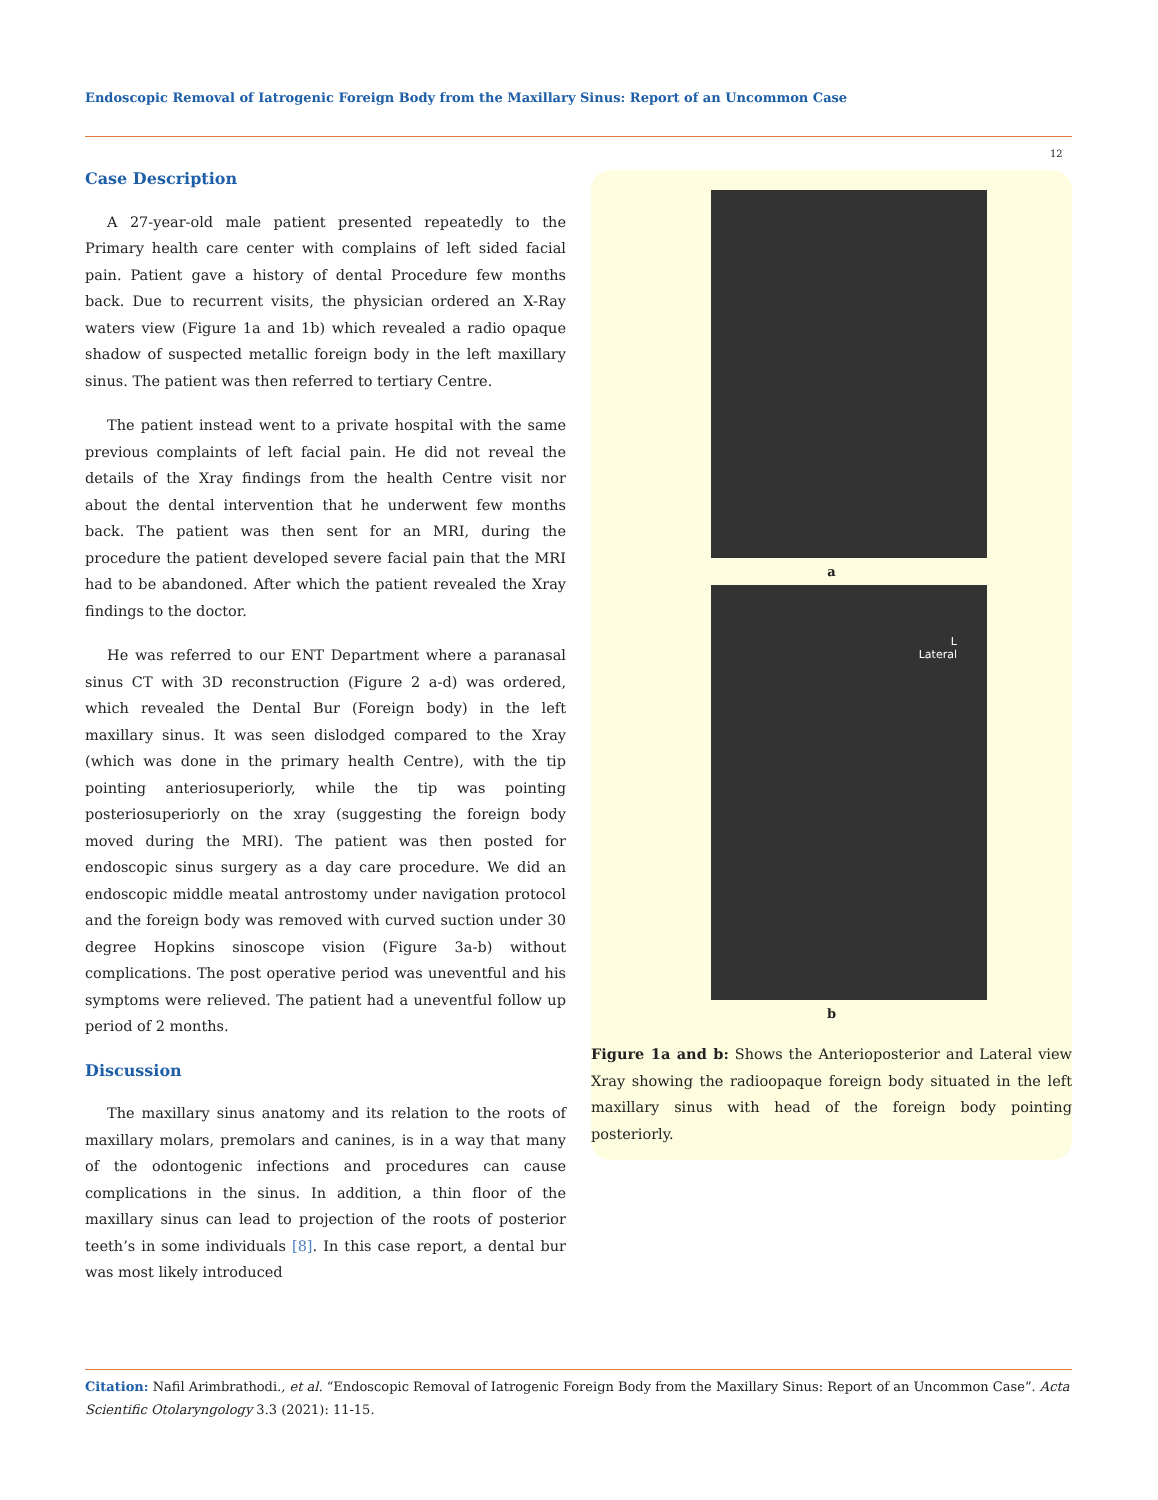Endoscopic Removal of Iatrogenic Foreign Body from the Maxillary Sinus: Report of an Uncommon Case
12
Case Description
A 27-year-old male patient presented repeatedly to the Primary health care center with complains of left sided facial pain. Patient gave a history of dental Procedure few months back. Due to recurrent visits, the physician ordered an X-Ray waters view (Figure 1a and 1b) which revealed a radio opaque shadow of suspected metallic foreign body in the left maxillary sinus. The patient was then referred to tertiary Centre.
The patient instead went to a private hospital with the same previous complaints of left facial pain. He did not reveal the details of the Xray findings from the health Centre visit nor about the dental intervention that he underwent few months back. The patient was then sent for an MRI, during the procedure the patient developed severe facial pain that the MRI had to be abandoned. After which the patient revealed the Xray findings to the doctor.
He was referred to our ENT Department where a paranasal sinus CT with 3D reconstruction (Figure 2 a-d) was ordered, which revealed the Dental Bur (Foreign body) in the left maxillary sinus. It was seen dislodged compared to the Xray (which was done in the primary health Centre), with the tip pointing anteriosuperiorly, while the tip was pointing posteriosuperiorly on the xray (suggesting the foreign body moved during the MRI). The patient was then posted for endoscopic sinus surgery as a day care procedure. We did an endoscopic middle meatal antrostomy under navigation protocol and the foreign body was removed with curved suction under 30 degree Hopkins sinoscope vision (Figure 3a-b) without complications. The post operative period was uneventful and his symptoms were relieved. The patient had a uneventful follow up period of 2 months.
Discussion
The maxillary sinus anatomy and its relation to the roots of maxillary molars, premolars and canines, is in a way that many of the odontogenic infections and procedures can cause complications in the sinus. In addition, a thin floor of the maxillary sinus can lead to projection of the roots of posterior teeth’s in some individuals [8]. In this case report, a dental bur was most likely introduced
a
L
Lateral
b
Figure 1a and b: Shows the Anterioposterior and Lateral view Xray showing the radioopaque foreign body situated in the left maxillary sinus with head of the foreign body pointing posteriorly.
Citation: Nafil Arimbrathodi., et al. “Endoscopic Removal of Iatrogenic Foreign Body from the Maxillary Sinus: Report of an Uncommon Case”. Acta Scientific Otolaryngology 3.3 (2021): 11-15.